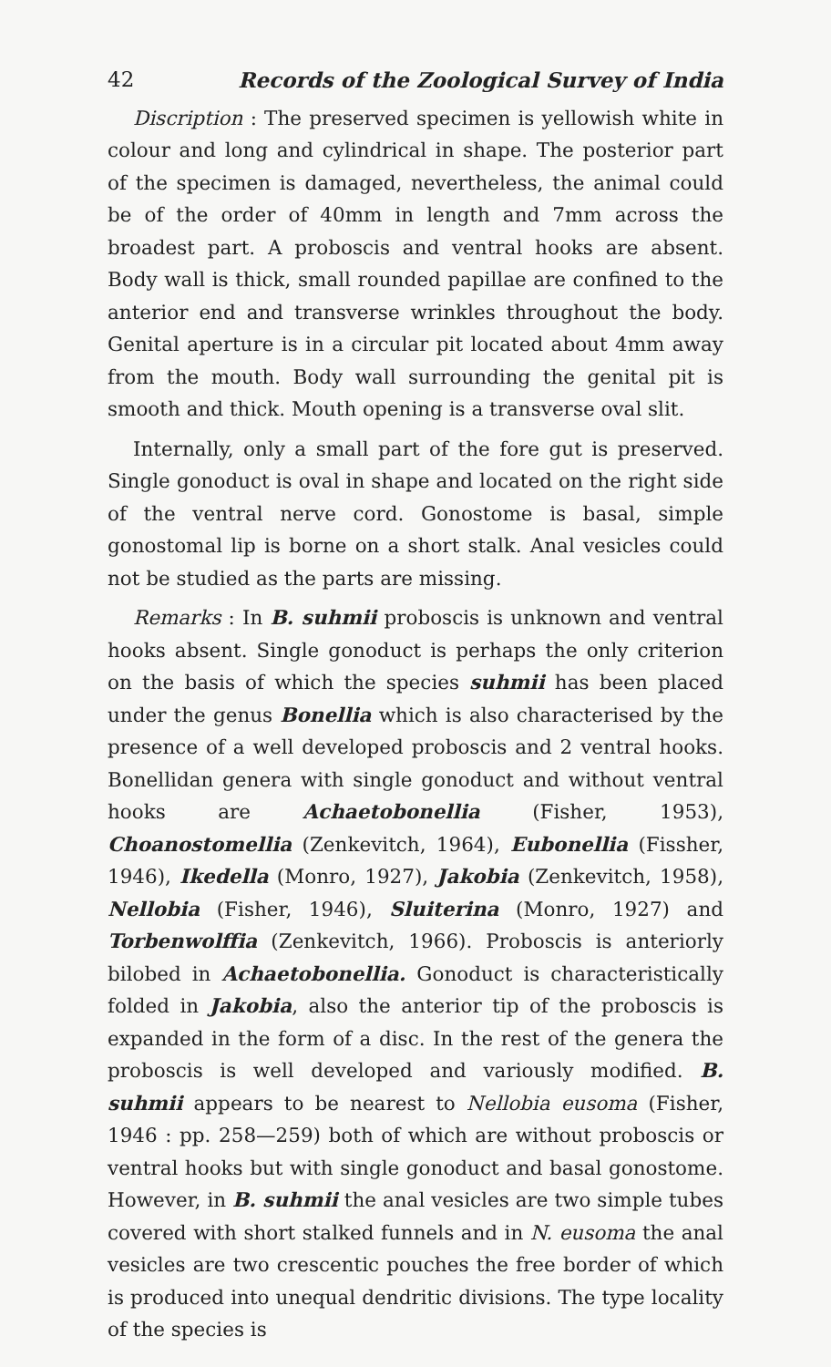42 Records of the Zoological Survey of India
Discription : The preserved specimen is yellowish white in colour and long and cylindrical in shape. The posterior part of the specimen is damaged, nevertheless, the animal could be of the order of 40mm in length and 7mm across the broadest part. A proboscis and ventral hooks are absent. Body wall is thick, small rounded papillae are confined to the anterior end and transverse wrinkles throughout the body. Genital aperture is in a circular pit located about 4mm away from the mouth. Body wall surrounding the genital pit is smooth and thick. Mouth opening is a transverse oval slit.
Internally, only a small part of the fore gut is preserved. Single gonoduct is oval in shape and located on the right side of the ventral nerve cord. Gonostome is basal, simple gonostomal lip is borne on a short stalk. Anal vesicles could not be studied as the parts are missing.
Remarks : In B. suhmii proboscis is unknown and ventral hooks absent. Single gonoduct is perhaps the only criterion on the basis of which the species suhmii has been placed under the genus Bonellia which is also characterised by the presence of a well developed proboscis and 2 ventral hooks. Bonellidan genera with single gonoduct and without ventral hooks are Achaetobonellia (Fisher, 1953), Choanostomellia (Zenkevitch, 1964), Eubonellia (Fissher, 1946), Ikedella (Monro, 1927), Jakobia (Zenkevitch, 1958), Nellobia (Fisher, 1946), Sluiterina (Monro, 1927) and Torbenwolffia (Zenkevitch, 1966). Proboscis is anteriorly bilobed in Achaetobonellia. Gonoduct is characteristically folded in Jakobia, also the anterior tip of the proboscis is expanded in the form of a disc. In the rest of the genera the proboscis is well developed and variously modified. B. suhmii appears to be nearest to Nellobia eusoma (Fisher, 1946 : pp. 258—259) both of which are without proboscis or ventral hooks but with single gonoduct and basal gonostome. However, in B. suhmii the anal vesicles are two simple tubes covered with short stalked funnels and in N. eusoma the anal vesicles are two crescentic pouches the free border of which is produced into unequal dendritic divisions. The type locality of the species is